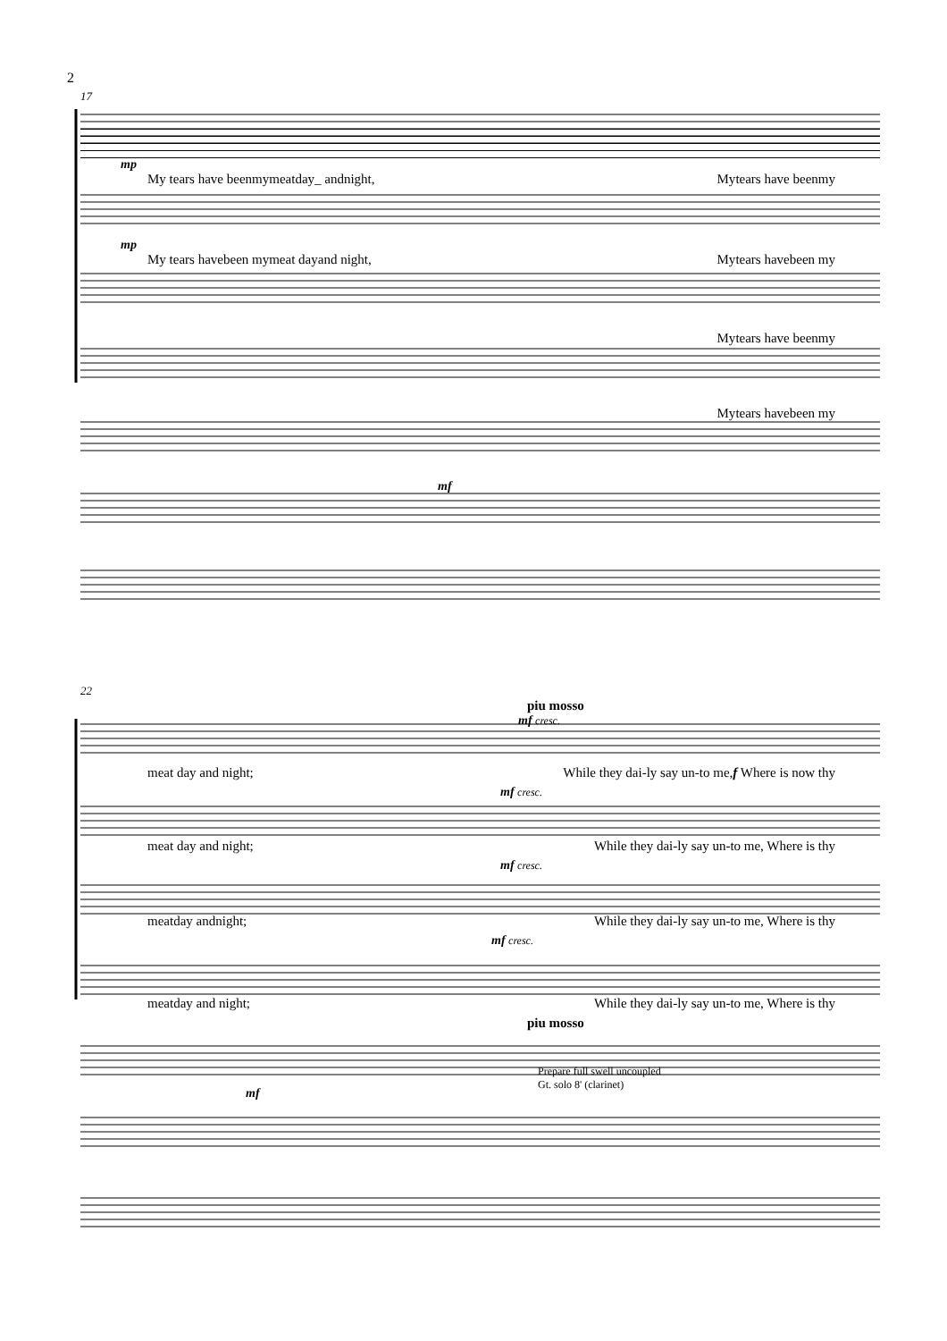2
17
mp
My tears have been my meat day_ and night, My tears have been my
mp
My tears have been my meat day and night, My tears have been my
My tears have been my
My tears have been my
mf
22
piu mosso
mf cresc.
meat day and night; While they dai-ly say un-to me, f Where is now thy
mf cresc.
meat day and night; While they dai-ly say un-to me, Where is thy
mf cresc.
meatday andnight; While they dai-ly say un-to me, Where is thy
mf cresc.
meatday and night; While they dai-ly say un-to me, Where is thy
piu mosso
mf
Prepare full swell uncoupled
Gt. solo 8' (clarinet)